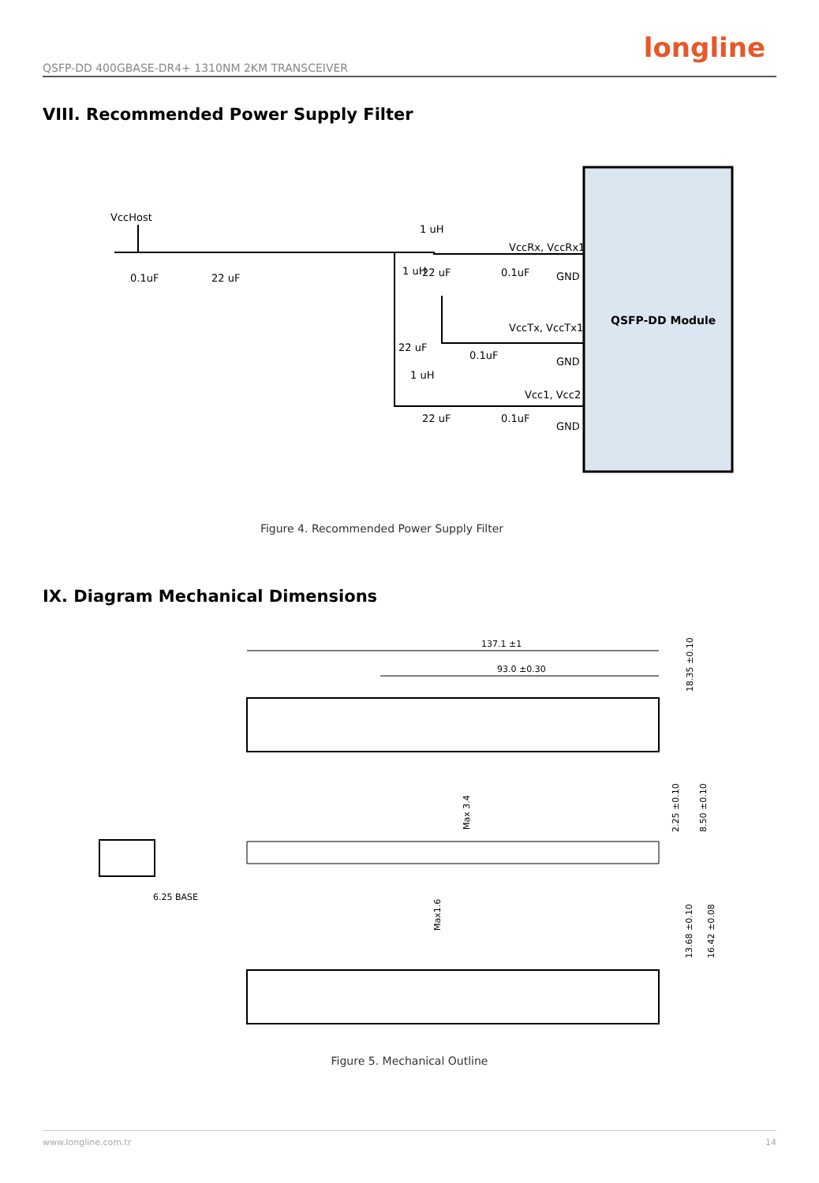longline
QSFP-DD 400GBASE-DR4+ 1310NM 2KM TRANSCEIVER
VIII. Recommended Power Supply Filter
QSFP-DD Module
VccHost
VccRx, VccRx1
VccTx, VccTx1
Vcc1, Vcc2
GND
GND
GND
0.1uF
22 uF
1 uH
1 uH
1 uH
22 uF
0.1uF
22 uF
0.1uF
22 uF
0.1uF
Figure 4. Recommended Power Supply Filter
IX. Diagram Mechanical Dimensions
137.1 ±1
93.0 ±0.30
18.35 ±0.10
Max 3.4
Max1.6
2.25 ±0.10
8.50 ±0.10
6.25 BASE
13.68 ±0.10
16.42 ±0.08
Figure 5. Mechanical Outline
www.longline.com.tr 14